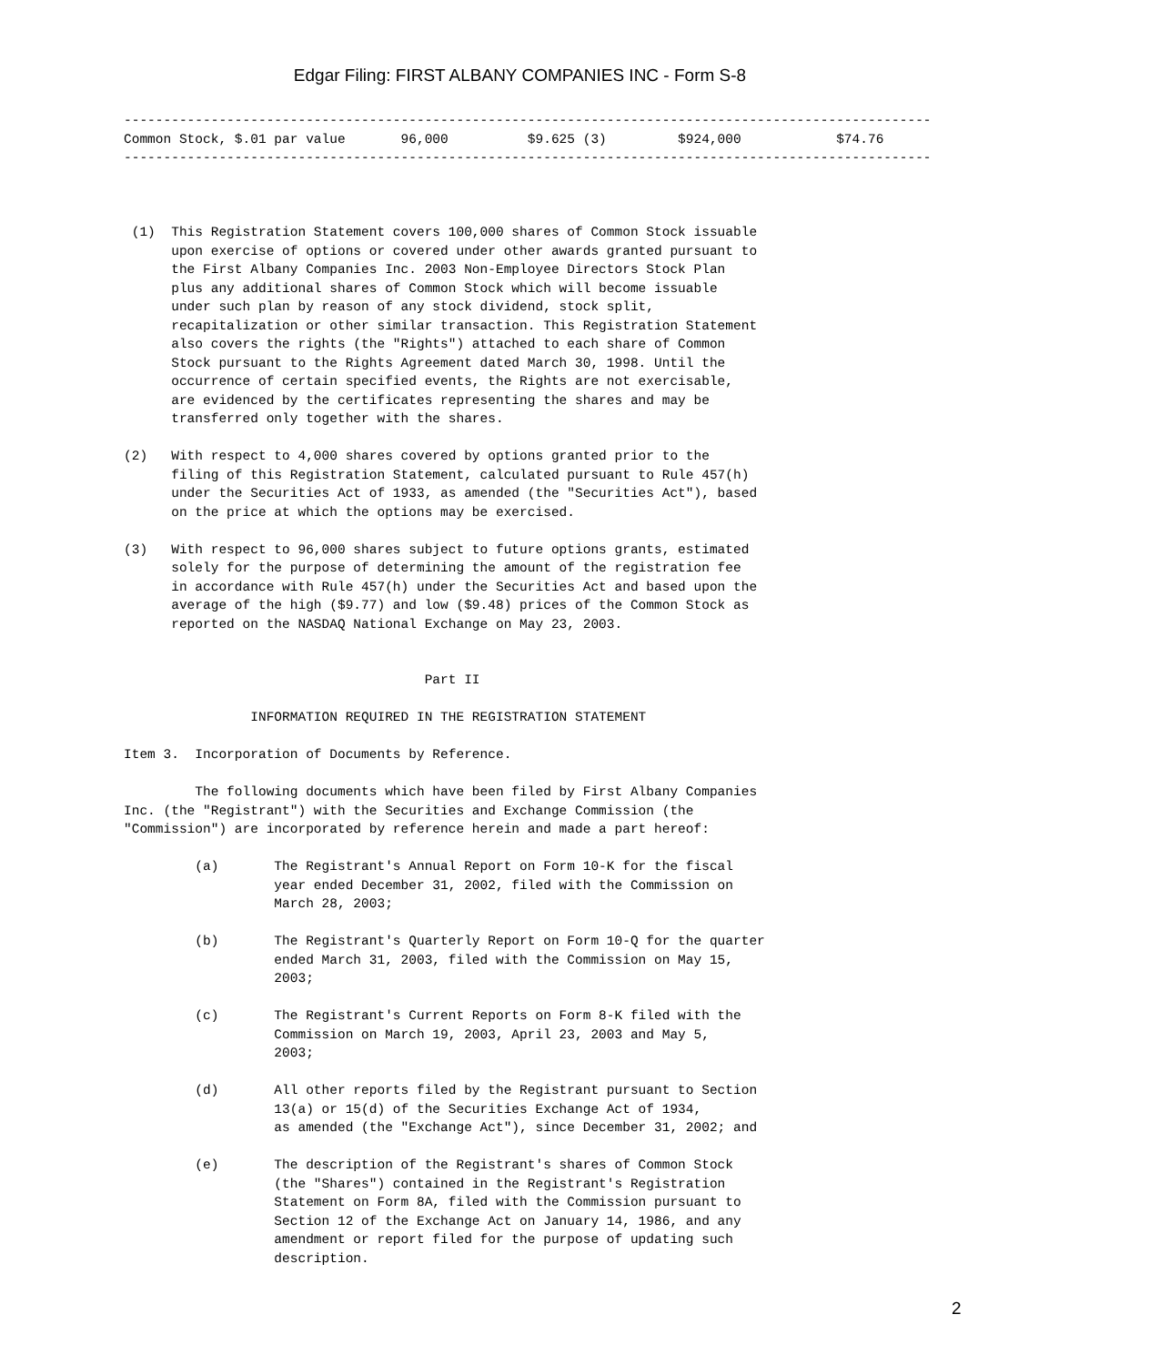Edgar Filing: FIRST ALBANY COMPANIES INC - Form S-8
------------------------------------------------------------------------------------------------------
Common Stock, $.01 par value       96,000          $9.625 (3)         $924,000            $74.76
------------------------------------------------------------------------------------------------------



 (1)  This Registration Statement covers 100,000 shares of Common Stock issuable
      upon exercise of options or covered under other awards granted pursuant to
      the First Albany Companies Inc. 2003 Non-Employee Directors Stock Plan
      plus any additional shares of Common Stock which will become issuable
      under such plan by reason of any stock dividend, stock split,
      recapitalization or other similar transaction. This Registration Statement
      also covers the rights (the "Rights") attached to each share of Common
      Stock pursuant to the Rights Agreement dated March 30, 1998. Until the
      occurrence of certain specified events, the Rights are not exercisable,
      are evidenced by the certificates representing the shares and may be
      transferred only together with the shares.

(2)   With respect to 4,000 shares covered by options granted prior to the
      filing of this Registration Statement, calculated pursuant to Rule 457(h)
      under the Securities Act of 1933, as amended (the "Securities Act"), based
      on the price at which the options may be exercised.

(3)   With respect to 96,000 shares subject to future options grants, estimated
      solely for the purpose of determining the amount of the registration fee
      in accordance with Rule 457(h) under the Securities Act and based upon the
      average of the high ($9.77) and low ($9.48) prices of the Common Stock as
      reported on the NASDAQ National Exchange on May 23, 2003.


                                      Part II

                INFORMATION REQUIRED IN THE REGISTRATION STATEMENT

Item 3.  Incorporation of Documents by Reference.

         The following documents which have been filed by First Albany Companies
Inc. (the "Registrant") with the Securities and Exchange Commission (the
"Commission") are incorporated by reference herein and made a part hereof:

         (a)       The Registrant's Annual Report on Form 10-K for the fiscal
                   year ended December 31, 2002, filed with the Commission on
                   March 28, 2003;

         (b)       The Registrant's Quarterly Report on Form 10-Q for the quarter
                   ended March 31, 2003, filed with the Commission on May 15,
                   2003;

         (c)       The Registrant's Current Reports on Form 8-K filed with the
                   Commission on March 19, 2003, April 23, 2003 and May 5,
                   2003;

         (d)       All other reports filed by the Registrant pursuant to Section
                   13(a) or 15(d) of the Securities Exchange Act of 1934,
                   as amended (the "Exchange Act"), since December 31, 2002; and

         (e)       The description of the Registrant's shares of Common Stock
                   (the "Shares") contained in the Registrant's Registration
                   Statement on Form 8A, filed with the Commission pursuant to
                   Section 12 of the Exchange Act on January 14, 1986, and any
                   amendment or report filed for the purpose of updating such
                   description.
2